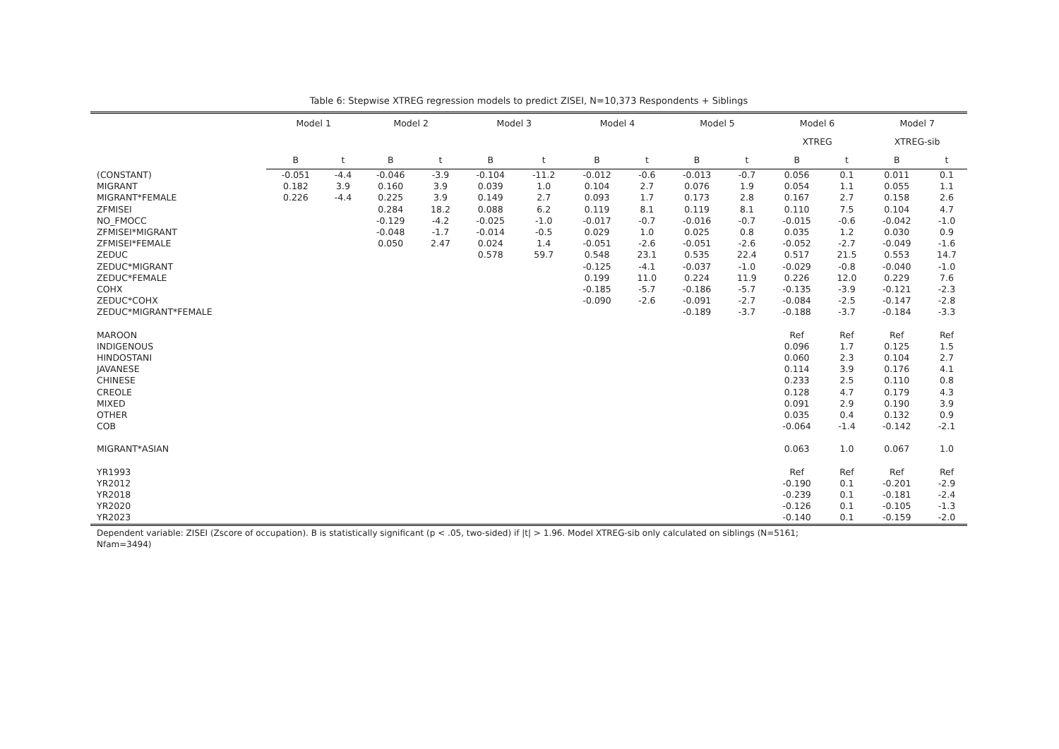Table 6: Stepwise XTREG regression models to predict ZISEI, N=10,373 Respondents + Siblings
| | Model 1 | | Model 2 | | Model 3 | | Model 4 | | Model 5 | | Model 6 | | Model 7 | |
| --- | --- | --- | --- | --- | --- | --- | --- | --- | --- | --- | --- | --- | --- | --- |
| | | | | | | | | | | | XTREG | | XTREG-sib | |
| | B | t | B | t | B | t | B | t | B | t | B | t | B | t |
| (CONSTANT) | -0.051 | -4.4 | -0.046 | -3.9 | -0.104 | -11.2 | -0.012 | -0.6 | -0.013 | -0.7 | 0.056 | 0.1 | 0.011 | 0.1 |
| MIGRANT | 0.182 | 3.9 | 0.160 | 3.9 | 0.039 | 1.0 | 0.104 | 2.7 | 0.076 | 1.9 | 0.054 | 1.1 | 0.055 | 1.1 |
| MIGRANT*FEMALE | 0.226 | -4.4 | 0.225 | 3.9 | 0.149 | 2.7 | 0.093 | 1.7 | 0.173 | 2.8 | 0.167 | 2.7 | 0.158 | 2.6 |
| ZFMISEI | | | 0.284 | 18.2 | 0.088 | 6.2 | 0.119 | 8.1 | 0.119 | 8.1 | 0.110 | 7.5 | 0.104 | 4.7 |
| NO_FMOCC | | | -0.129 | -4.2 | -0.025 | -1.0 | -0.017 | -0.7 | -0.016 | -0.7 | -0.015 | -0.6 | -0.042 | -1.0 |
| ZFMISEI*MIGRANT | | | -0.048 | -1.7 | -0.014 | -0.5 | 0.029 | 1.0 | 0.025 | 0.8 | 0.035 | 1.2 | 0.030 | 0.9 |
| ZFMISEI*FEMALE | | | 0.050 | 2.47 | 0.024 | 1.4 | -0.051 | -2.6 | -0.051 | -2.6 | -0.052 | -2.7 | -0.049 | -1.6 |
| ZEDUC | | | | | 0.578 | 59.7 | 0.548 | 23.1 | 0.535 | 22.4 | 0.517 | 21.5 | 0.553 | 14.7 |
| ZEDUC*MIGRANT | | | | | | | -0.125 | -4.1 | -0.037 | -1.0 | -0.029 | -0.8 | -0.040 | -1.0 |
| ZEDUC*FEMALE | | | | | | | 0.199 | 11.0 | 0.224 | 11.9 | 0.226 | 12.0 | 0.229 | 7.6 |
| COHX | | | | | | | -0.185 | -5.7 | -0.186 | -5.7 | -0.135 | -3.9 | -0.121 | -2.3 |
| ZEDUC*COHX | | | | | | | -0.090 | -2.6 | -0.091 | -2.7 | -0.084 | -2.5 | -0.147 | -2.8 |
| ZEDUC*MIGRANT*FEMALE | | | | | | | | | -0.189 | -3.7 | -0.188 | -3.7 | -0.184 | -3.3 |
| MAROON | | | | | | | | | | | Ref | Ref | Ref | Ref |
| INDIGENOUS | | | | | | | | | | | 0.096 | 1.7 | 0.125 | 1.5 |
| HINDOSTANI | | | | | | | | | | | 0.060 | 2.3 | 0.104 | 2.7 |
| JAVANESE | | | | | | | | | | | 0.114 | 3.9 | 0.176 | 4.1 |
| CHINESE | | | | | | | | | | | 0.233 | 2.5 | 0.110 | 0.8 |
| CREOLE | | | | | | | | | | | 0.128 | 4.7 | 0.179 | 4.3 |
| MIXED | | | | | | | | | | | 0.091 | 2.9 | 0.190 | 3.9 |
| OTHER | | | | | | | | | | | 0.035 | 0.4 | 0.132 | 0.9 |
| COB | | | | | | | | | | | -0.064 | -1.4 | -0.142 | -2.1 |
| MIGRANT*ASIAN | | | | | | | | | | | 0.063 | 1.0 | 0.067 | 1.0 |
| YR1993 | | | | | | | | | | | Ref | Ref | Ref | Ref |
| YR2012 | | | | | | | | | | | -0.190 | 0.1 | -0.201 | -2.9 |
| YR2018 | | | | | | | | | | | -0.239 | 0.1 | -0.181 | -2.4 |
| YR2020 | | | | | | | | | | | -0.126 | 0.1 | -0.105 | -1.3 |
| YR2023 | | | | | | | | | | | -0.140 | 0.1 | -0.159 | -2.0 |
Dependent variable: ZISEI (Zscore of occupation). B is statistically significant (p < .05, two-sided) if |t| > 1.96. Model XTREG-sib only calculated on siblings (N=5161;
Nfam=3494)